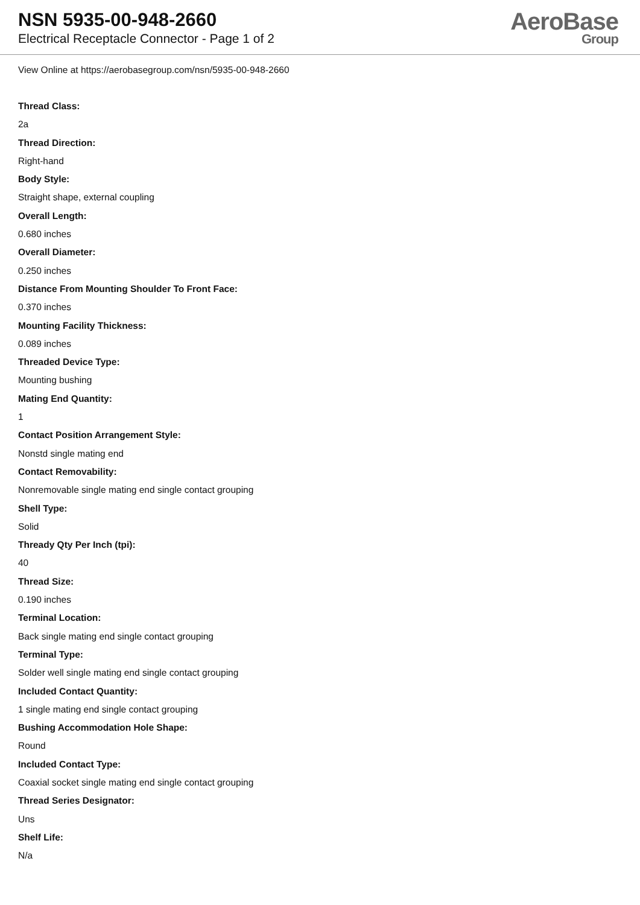NSN 5935-00-948-2660
Electrical Receptacle Connector - Page 1 of 2
AeroBase
Group
View Online at https://aerobasegroup.com/nsn/5935-00-948-2660
Thread Class:
2a
Thread Direction:
Right-hand
Body Style:
Straight shape, external coupling
Overall Length:
0.680 inches
Overall Diameter:
0.250 inches
Distance From Mounting Shoulder To Front Face:
0.370 inches
Mounting Facility Thickness:
0.089 inches
Threaded Device Type:
Mounting bushing
Mating End Quantity:
1
Contact Position Arrangement Style:
Nonstd single mating end
Contact Removability:
Nonremovable single mating end single contact grouping
Shell Type:
Solid
Thready Qty Per Inch (tpi):
40
Thread Size:
0.190 inches
Terminal Location:
Back single mating end single contact grouping
Terminal Type:
Solder well single mating end single contact grouping
Included Contact Quantity:
1 single mating end single contact grouping
Bushing Accommodation Hole Shape:
Round
Included Contact Type:
Coaxial socket single mating end single contact grouping
Thread Series Designator:
Uns
Shelf Life:
N/a